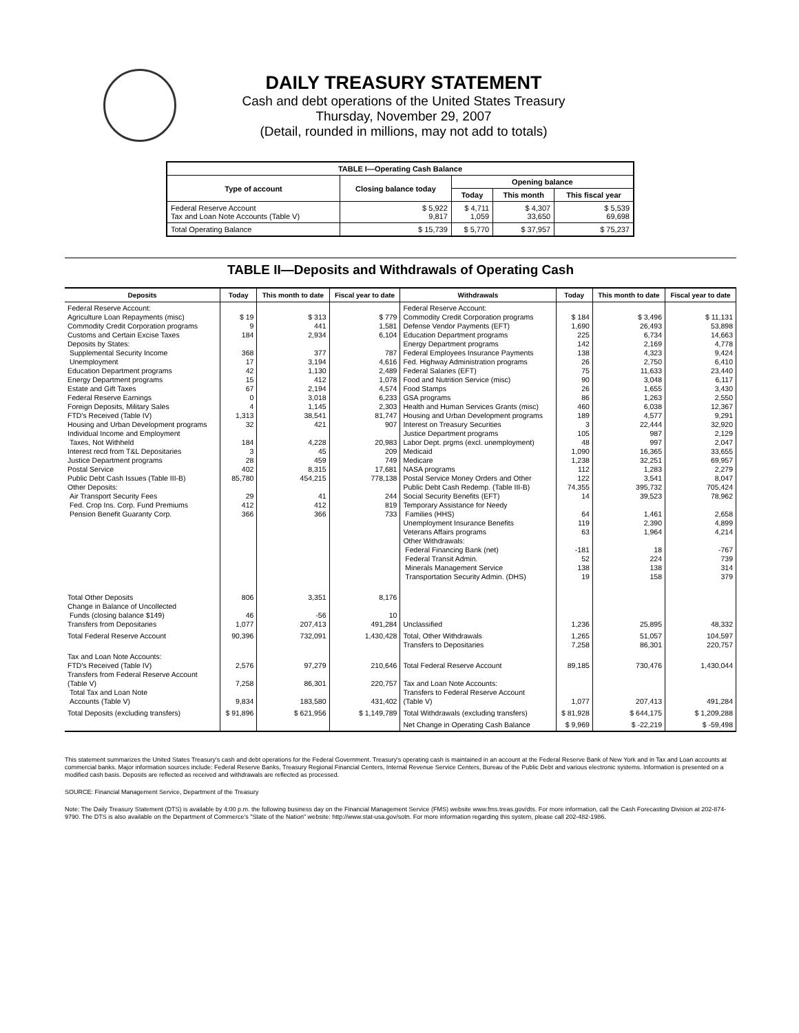DAILY TREASURY STATEMENT
Cash and debt operations of the United States Treasury
Thursday, November 29, 2007
(Detail, rounded in millions, may not add to totals)
| TABLE I—Operating Cash Balance | | | | |
| Type of account | Closing balance today | Opening balance | | |
| | | Today | This month | This fiscal year |
| Federal Reserve Account Tax and Loan Note Accounts (Table V) | $ 5,922 9,817 | $ 4,711 1,059 | $ 4,307 33,650 | $ 5,539 69,698 |
| Total Operating Balance | $ 15,739 | $ 5,770 | $ 37,957 | $ 75,237 |
TABLE II—Deposits and Withdrawals of Operating Cash
| Deposits | Today | This month to date | Fiscal year to date | Withdrawals | Today | This month to date | Fiscal year to date |
| --- | --- | --- | --- | --- | --- | --- | --- |
| Federal Reserve Account: Agriculture Loan Repayments (misc) Commodity Credit Corporation programs Customs and Certain Excise Taxes Deposits by States: Supplemental Security Income Unemployment Education Department programs Energy Department programs Estate and Gift Taxes Federal Reserve Earnings Foreign Deposits, Military Sales FTD's Received (Table IV) Housing and Urban Development programs Individual Income and Employment Taxes, Not Withheld Interest recd from T&L Depositaries Justice Department programs Postal Service Public Debt Cash Issues (Table III-B) Other Deposits: Air Transport Security Fees Fed. Crop Ins. Corp. Fund Premiums Pension Benefit Guaranty Corp. | $ 19 9 184 368 17 42 15 67 0 4 1,313 32 184 3 28 402 85,780 29 412 366 | $ 313 441 2,934 377 3,194 1,130 412 2,194 3,018 1,145 38,541 421 4,228 45 459 8,315 454,215 41 412 366 | $ 779 1,581 6,104 787 4,616 2,489 1,078 4,574 6,233 2,303 81,747 907 20,983 209 749 17,681 778,138 244 819 733 | Federal Reserve Account: Commodity Credit Corporation programs Defense Vendor Payments (EFT) Education Department programs Energy Department programs Federal Employees Insurance Payments Fed. Highway Administration programs Federal Salaries (EFT) Food and Nutrition Service (misc) Food Stamps GSA programs Health and Human Services Grants (misc) Housing and Urban Development programs Interest on Treasury Securities Justice Department programs Labor Dept. prgms (excl. unemployment) Medicaid Medicare NASA programs Postal Service Money Orders and Other Public Debt Cash Redemp. (Table III-B) Social Security Benefits (EFT) Temporary Assistance for Needy Families (HHS) Unemployment Insurance Benefits Veterans Affairs programs Other Withdrawals: Federal Financing Bank (net) Federal Transit Admin. Minerals Management Service Transportation Security Admin. (DHS) | $ 184 1,690 225 142 138 26 75 90 26 86 460 189 3 105 48 1,090 1,238 112 122 74,355 14 64 119 63 -181 52 138 19 | $ 3,496 26,493 6,734 2,169 4,323 2,750 11,633 3,048 1,655 1,263 6,038 4,577 22,444 987 997 16,365 32,251 1,283 3,541 395,732 39,523 1,461 2,390 1,964 18 224 138 158 | $ 11,131 53,898 14,663 4,778 9,424 6,410 23,440 6,117 3,430 2,550 12,367 9,291 32,920 2,129 2,047 33,655 69,957 2,279 8,047 705,424 78,962 2,658 4,899 4,214 -767 739 314 379 |
| Total Other Deposits Change in Balance of Uncollected Funds (closing balance $149) Transfers from Depositaries | 806 46 1,077 | 3,351 -56 207,413 | 8,176 10 491,284 | Unclassified | 1,236 | 25,895 | 48,332 |
| Total Federal Reserve Account | 90,396 | 732,091 | 1,430,428 | Total, Other Withdrawals Transfers to Depositaries | 1,265 7,258 | 51,057 86,301 | 104,597 220,757 |
| Tax and Loan Note Accounts: FTD's Received (Table IV) Transfers from Federal Reserve Account (Table V) Total Tax and Loan Note Accounts (Table V) | 2,576 7,258 9,834 | 97,279 86,301 183,580 | 210,646 220,757 431,402 | Total Federal Reserve Account Tax and Loan Note Accounts: Transfers to Federal Reserve Account (Table V) | 89,185 1,077 | 730,476 207,413 | 1,430,044 491,284 |
| Total Deposits (excluding transfers) | $ 91,896 | $ 621,956 | $ 1,149,789 | Total Withdrawals (excluding transfers) | $ 81,928 | $ 644,175 | $ 1,209,288 |
| | | | | Net Change in Operating Cash Balance | $ 9,969 | $ -22,219 | $ -59,498 |
This statement summarizes the United States Treasury's cash and debt operations for the Federal Government. Treasury's operating cash is maintained in an account at the Federal Reserve Bank of New York and in Tax and Loan accounts at commercial banks. Major information sources include: Federal Reserve Banks, Treasury Regional Financial Centers, Internal Revenue Service Centers, Bureau of the Public Debt and various electronic systems. Information is presented on a modified cash basis. Deposits are reflected as received and withdrawals are reflected as processed.
SOURCE: Financial Management Service, Department of the Treasury
Note: The Daily Treasury Statement (DTS) is available by 4:00 p.m. the following business day on the Financial Management Service (FMS) website www.fms.treas.gov/dts. For more information, call the Cash Forecasting Division at 202-874-9790. The DTS is also available on the Department of Commerce's "State of the Nation" website: http://www.stat-usa.gov/sotn. For more information regarding this system, please call 202-482-1986.